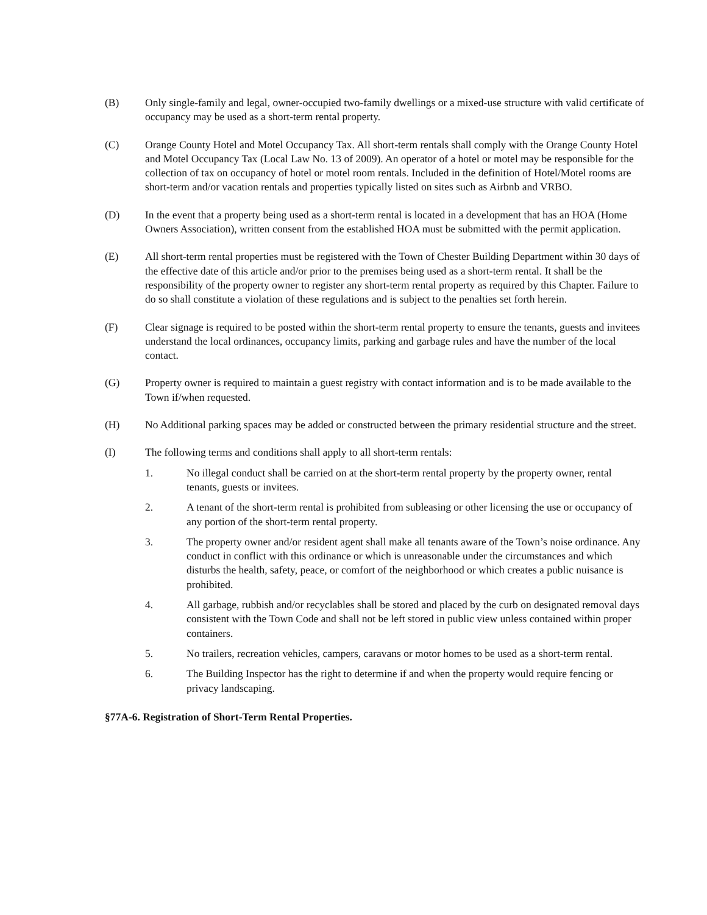(B) Only single-family and legal, owner-occupied two-family dwellings or a mixed-use structure with valid certificate of occupancy may be used as a short-term rental property.
(C) Orange County Hotel and Motel Occupancy Tax. All short-term rentals shall comply with the Orange County Hotel and Motel Occupancy Tax (Local Law No. 13 of 2009). An operator of a hotel or motel may be responsible for the collection of tax on occupancy of hotel or motel room rentals. Included in the definition of Hotel/Motel rooms are short-term and/or vacation rentals and properties typically listed on sites such as Airbnb and VRBO.
(D) In the event that a property being used as a short-term rental is located in a development that has an HOA (Home Owners Association), written consent from the established HOA must be submitted with the permit application.
(E) All short-term rental properties must be registered with the Town of Chester Building Department within 30 days of the effective date of this article and/or prior to the premises being used as a short-term rental. It shall be the responsibility of the property owner to register any short-term rental property as required by this Chapter. Failure to do so shall constitute a violation of these regulations and is subject to the penalties set forth herein.
(F) Clear signage is required to be posted within the short-term rental property to ensure the tenants, guests and invitees understand the local ordinances, occupancy limits, parking and garbage rules and have the number of the local contact.
(G) Property owner is required to maintain a guest registry with contact information and is to be made available to the Town if/when requested.
(H) No Additional parking spaces may be added or constructed between the primary residential structure and the street.
(I) The following terms and conditions shall apply to all short-term rentals:
1. No illegal conduct shall be carried on at the short-term rental property by the property owner, rental tenants, guests or invitees.
2. A tenant of the short-term rental is prohibited from subleasing or other licensing the use or occupancy of any portion of the short-term rental property.
3. The property owner and/or resident agent shall make all tenants aware of the Town’s noise ordinance. Any conduct in conflict with this ordinance or which is unreasonable under the circumstances and which disturbs the health, safety, peace, or comfort of the neighborhood or which creates a public nuisance is prohibited.
4. All garbage, rubbish and/or recyclables shall be stored and placed by the curb on designated removal days consistent with the Town Code and shall not be left stored in public view unless contained within proper containers.
5. No trailers, recreation vehicles, campers, caravans or motor homes to be used as a short-term rental.
6. The Building Inspector has the right to determine if and when the property would require fencing or privacy landscaping.
§77A-6. Registration of Short-Term Rental Properties.